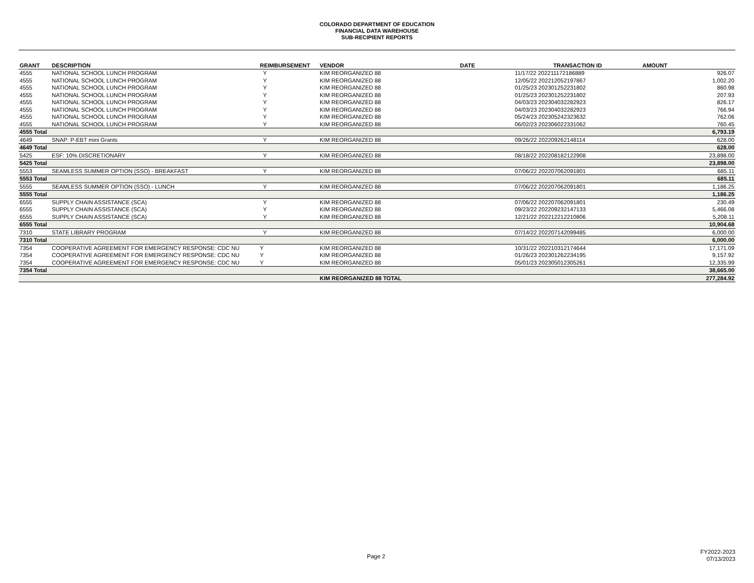COLORADO DEPARTMENT OF EDUCATION
FINANCIAL DATA WAREHOUSE
SUB-RECIPIENT REPORTS
| GRANT | DESCRIPTION | REIMBURSEMENT | VENDOR | DATE | TRANSACTION ID | AMOUNT |
| --- | --- | --- | --- | --- | --- | --- |
| 4555 | NATIONAL SCHOOL LUNCH PROGRAM | Y | KIM REORGANIZED 88 | | 11/17/22 202211172186889 | 926.07 |
| 4555 | NATIONAL SCHOOL LUNCH PROGRAM | Y | KIM REORGANIZED 88 | | 12/05/22 202212052197867 | 1,002.20 |
| 4555 | NATIONAL SCHOOL LUNCH PROGRAM | Y | KIM REORGANIZED 88 | | 01/25/23 202301252231802 | 860.98 |
| 4555 | NATIONAL SCHOOL LUNCH PROGRAM | Y | KIM REORGANIZED 88 | | 01/25/23 202301252231802 | 207.93 |
| 4555 | NATIONAL SCHOOL LUNCH PROGRAM | Y | KIM REORGANIZED 88 | | 04/03/23 202304032282923 | 826.17 |
| 4555 | NATIONAL SCHOOL LUNCH PROGRAM | Y | KIM REORGANIZED 88 | | 04/03/23 202304032282923 | 766.94 |
| 4555 | NATIONAL SCHOOL LUNCH PROGRAM | Y | KIM REORGANIZED 88 | | 05/24/23 202305242323632 | 762.06 |
| 4555 | NATIONAL SCHOOL LUNCH PROGRAM | Y | KIM REORGANIZED 88 | | 06/02/23 202306022331062 | 760.45 |
| 4555 Total | | | | | | 6,793.19 |
| 4649 | SNAP: P-EBT mini Grants | Y | KIM REORGANIZED 88 | | 09/26/22 202209262148114 | 628.00 |
| 4649 Total | | | | | | 628.00 |
| 5425 | ESF: 10% DISCRETIONARY | Y | KIM REORGANIZED 88 | | 08/18/22 202208182122908 | 23,898.00 |
| 5425 Total | | | | | | 23,898.00 |
| 5553 | SEAMLESS SUMMER OPTION (SSO) - BREAKFAST | Y | KIM REORGANIZED 88 | | 07/06/22 202207062091801 | 685.11 |
| 5553 Total | | | | | | 685.11 |
| 5555 | SEAMLESS SUMMER OPTION (SSO) - LUNCH | Y | KIM REORGANIZED 88 | | 07/06/22 202207062091801 | 1,186.25 |
| 5555 Total | | | | | | 1,186.25 |
| 6555 | SUPPLY CHAIN ASSISTANCE (SCA) | Y | KIM REORGANIZED 88 | | 07/06/22 202207062091801 | 230.49 |
| 6555 | SUPPLY CHAIN ASSISTANCE (SCA) | Y | KIM REORGANIZED 88 | | 09/23/22 202209232147133 | 5,466.08 |
| 6555 | SUPPLY CHAIN ASSISTANCE (SCA) | Y | KIM REORGANIZED 88 | | 12/21/22 202212212210806 | 5,208.11 |
| 6555 Total | | | | | | 10,904.68 |
| 7310 | STATE LIBRARY PROGRAM | Y | KIM REORGANIZED 88 | | 07/14/22 202207142099485 | 6,000.00 |
| 7310 Total | | | | | | 6,000.00 |
| 7354 | COOPERATIVE AGREEMENT FOR EMERGENCY RESPONSE: CDC NU | Y | KIM REORGANIZED 88 | | 10/31/22 202210312174644 | 17,171.09 |
| 7354 | COOPERATIVE AGREEMENT FOR EMERGENCY RESPONSE: CDC NU | Y | KIM REORGANIZED 88 | | 01/26/23 202301262234195 | 9,157.92 |
| 7354 | COOPERATIVE AGREEMENT FOR EMERGENCY RESPONSE: CDC NU | Y | KIM REORGANIZED 88 | | 05/01/23 202305012305261 | 12,335.99 |
| 7354 Total | | | | | | 38,665.00 |
| | | | KIM REORGANIZED 88 TOTAL | | | 277,284.92 |
Page 2
FY2022-2023
07/13/2023